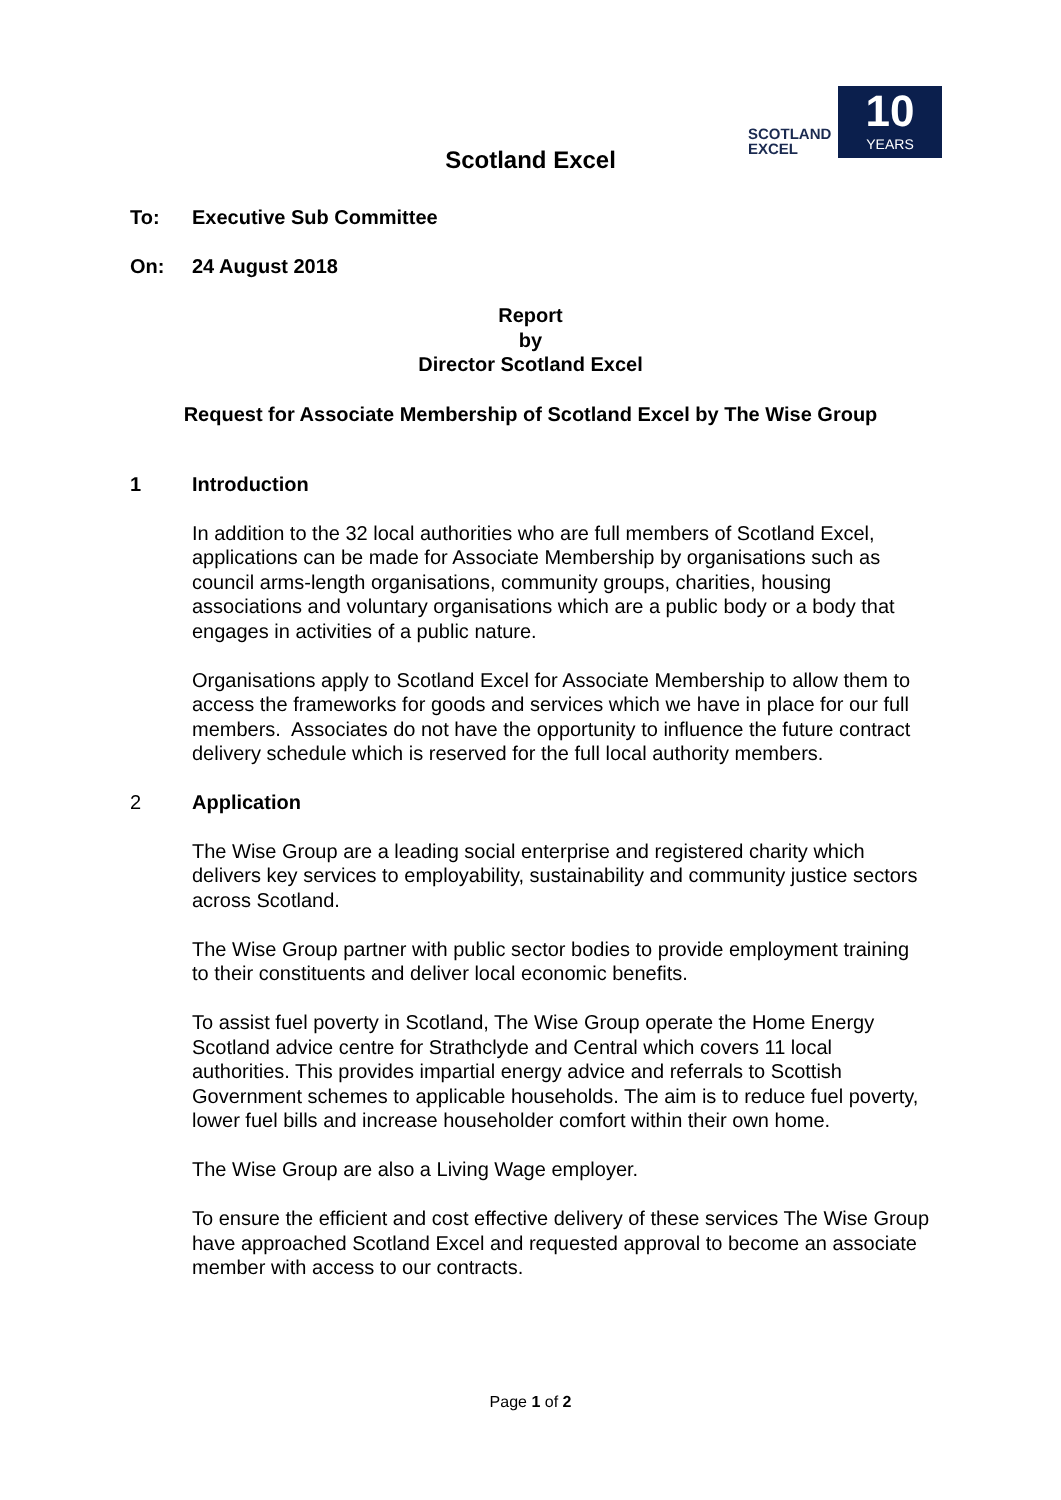SCOTLAND EXCEL
10
YEARS
Scotland Excel
To: Executive Sub Committee
On: 24 August 2018
Report
by
Director Scotland Excel
Request for Associate Membership of Scotland Excel by The Wise Group
1 Introduction
In addition to the 32 local authorities who are full members of Scotland Excel, applications can be made for Associate Membership by organisations such as council arms-length organisations, community groups, charities, housing associations and voluntary organisations which are a public body or a body that engages in activities of a public nature.
Organisations apply to Scotland Excel for Associate Membership to allow them to access the frameworks for goods and services which we have in place for our full members. Associates do not have the opportunity to influence the future contract delivery schedule which is reserved for the full local authority members.
2 Application
The Wise Group are a leading social enterprise and registered charity which delivers key services to employability, sustainability and community justice sectors across Scotland.
The Wise Group partner with public sector bodies to provide employment training to their constituents and deliver local economic benefits.
To assist fuel poverty in Scotland, The Wise Group operate the Home Energy Scotland advice centre for Strathclyde and Central which covers 11 local authorities. This provides impartial energy advice and referrals to Scottish Government schemes to applicable households. The aim is to reduce fuel poverty, lower fuel bills and increase householder comfort within their own home.
The Wise Group are also a Living Wage employer.
To ensure the efficient and cost effective delivery of these services The Wise Group have approached Scotland Excel and requested approval to become an associate member with access to our contracts.
Page 1 of 2